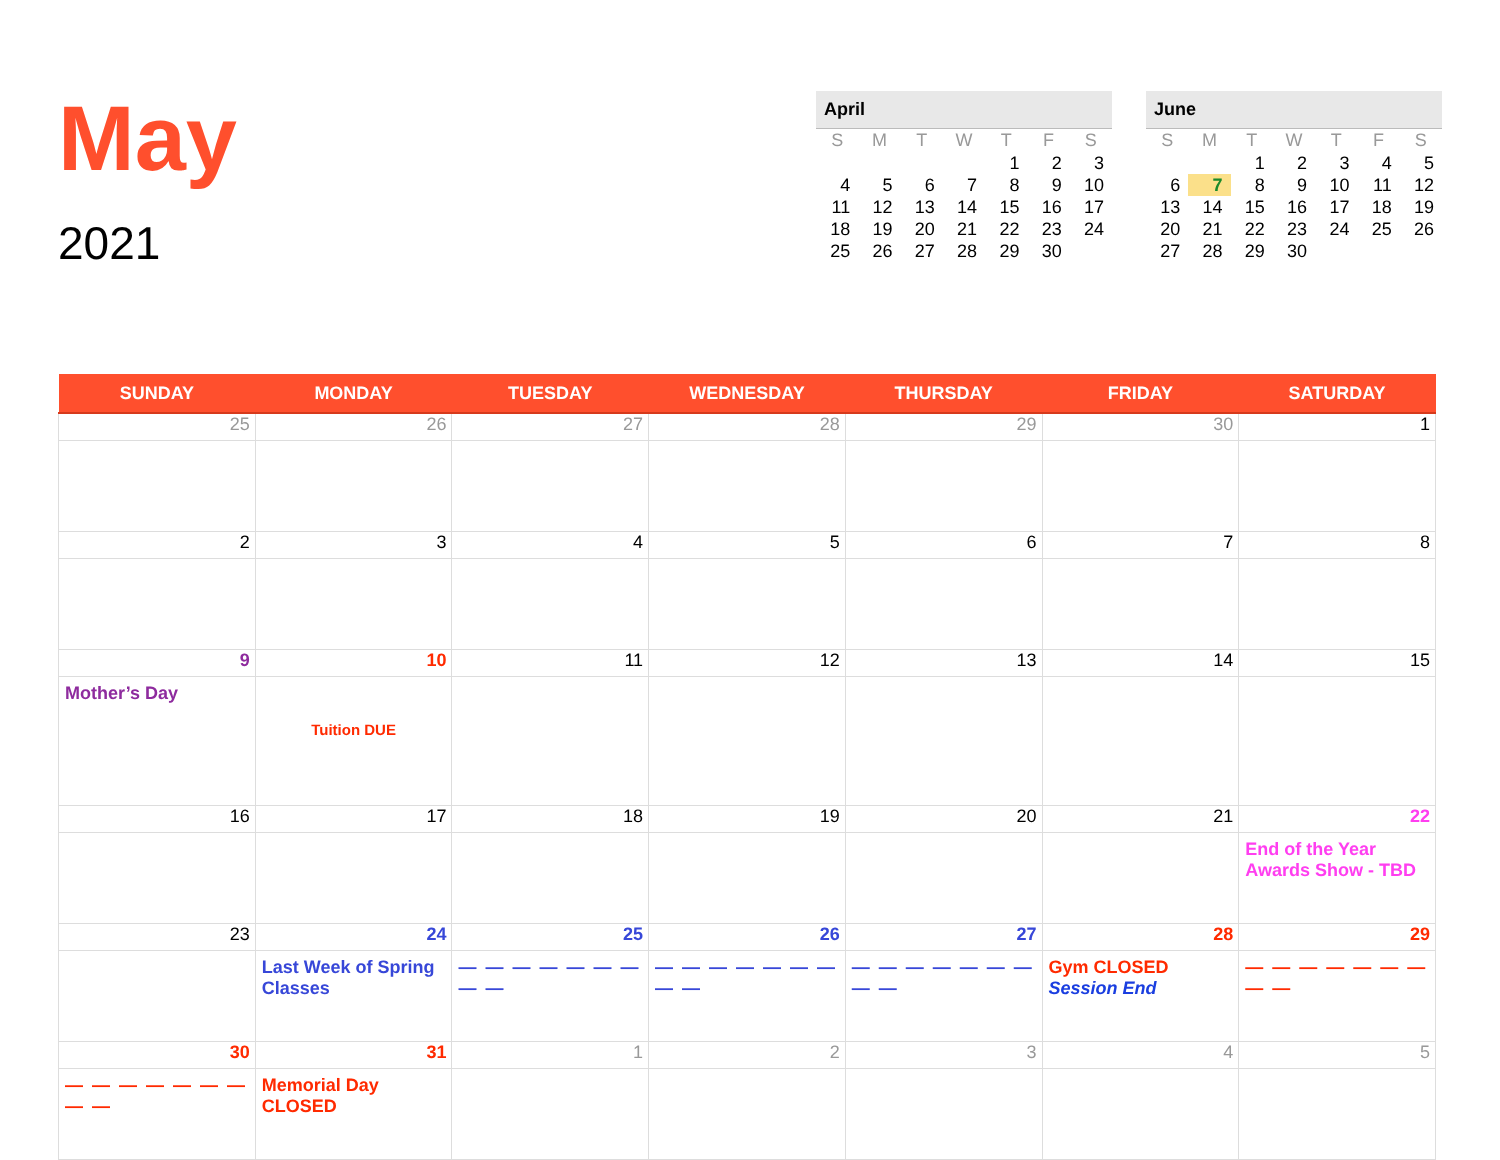May
2021
April
| S | M | T | W | T | F | S |
| --- | --- | --- | --- | --- | --- | --- |
| | | | | 1 | 2 | 3 |
| 4 | 5 | 6 | 7 | 8 | 9 | 10 |
| 11 | 12 | 13 | 14 | 15 | 16 | 17 |
| 18 | 19 | 20 | 21 | 22 | 23 | 24 |
| 25 | 26 | 27 | 28 | 29 | 30 | |
June
| S | M | T | W | T | F | S |
| --- | --- | --- | --- | --- | --- | --- |
| | | 1 | 2 | 3 | 4 | 5 |
| 6 | 7 | 8 | 9 | 10 | 11 | 12 |
| 13 | 14 | 15 | 16 | 17 | 18 | 19 |
| 20 | 21 | 22 | 23 | 24 | 25 | 26 |
| 27 | 28 | 29 | 30 | | | |
| SUNDAY | MONDAY | TUESDAY | WEDNESDAY | THURSDAY | FRIDAY | SATURDAY |
| --- | --- | --- | --- | --- | --- | --- |
| 25 | 26 | 27 | 28 | 29 | 30 | 1 |
| 2 | 3 | 4 | 5 | 6 | 7 | 8 |
| 9 | 10 | 11 | 12 | 13 | 14 | 15 |
| Mother’s Day | Tuition DUE | | | | | |
| 16 | 17 | 18 | 19 | 20 | 21 | 22 |
| | | | | | | End of the Year Awards Show - TBD |
| 23 | 24 | 25 | 26 | 27 | 28 | 29 |
| | Last Week of Spring Classes | — — — — — — — — — | — — — — — — — — — | — — — — — — — — — | Gym CLOSED Session End | — — — — — — — — — |
| 30 | 31 | 1 | 2 | 3 | 4 | 5 |
| — — — — — — — — — | Memorial Day CLOSED | | | | | |